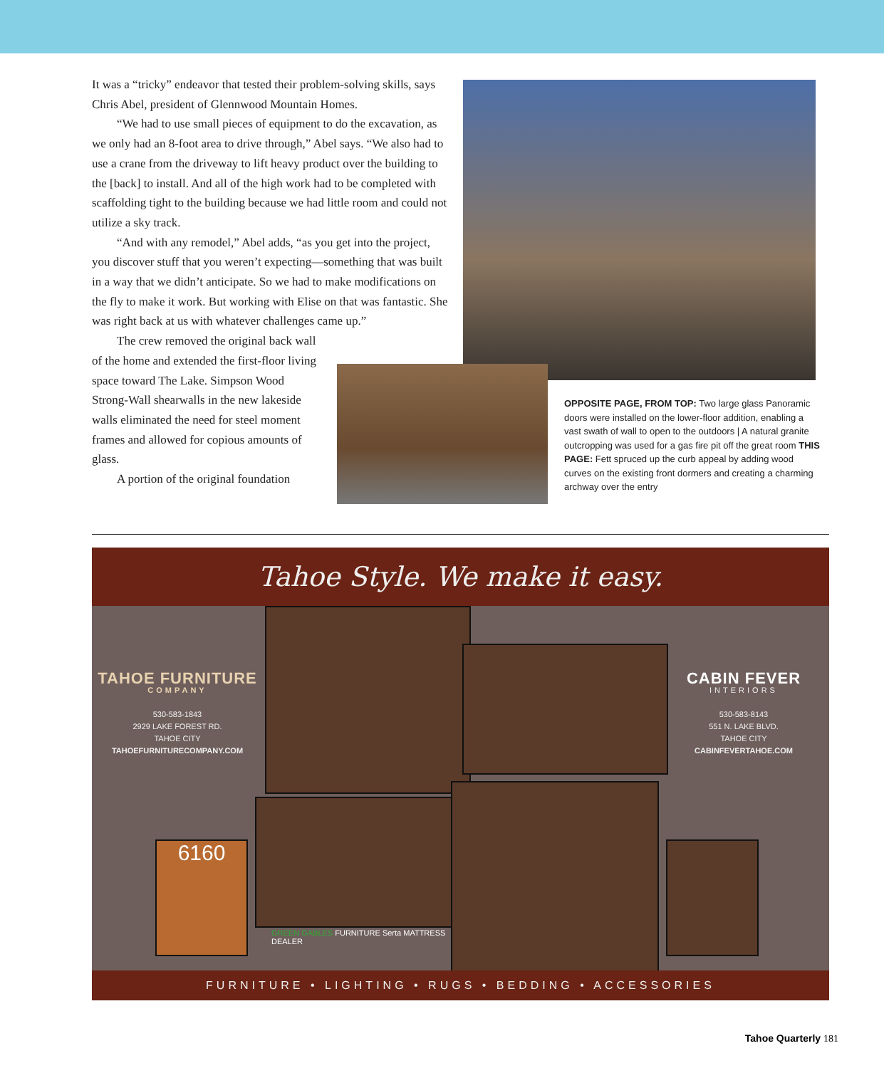It was a “tricky” endeavor that tested their problem-solving skills, says Chris Abel, president of Glennwood Mountain Homes.
“We had to use small pieces of equipment to do the excavation, as we only had an 8-foot area to drive through,” Abel says. “We also had to use a crane from the driveway to lift heavy product over the building to the [back] to install. And all of the high work had to be completed with scaffolding tight to the building because we had little room and could not utilize a sky track.
“And with any remodel,” Abel adds, “as you get into the project, you discover stuff that you weren’t expecting—something that was built in a way that we didn’t anticipate. So we had to make modifications on the fly to make it work. But working with Elise on that was fantastic. She was right back at us with whatever challenges came up.”
The crew removed the original back wall of the home and extended the first-floor living space toward The Lake. Simpson Wood Strong-Wall shearwalls in the new lakeside walls eliminated the need for steel moment frames and allowed for copious amounts of glass.
A portion of the original foundation
OPPOSITE PAGE, FROM TOP: Two large glass Panoramic doors were installed on the lower-floor addition, enabling a vast swath of wall to open to the outdoors | A natural granite outcropping was used for a gas fire pit off the great room THIS PAGE: Fett spruced up the curb appeal by adding wood curves on the existing front dormers and creating a charming archway over the entry
Tahoe Style. We make it easy.
TAHOE FURNITURE
COMPANY
530-583-1843
2929 LAKE FOREST RD.
TAHOE CITY
TAHOEFURNITURECOMPANY.COM
6160
GREEN GABLES FURNITURE Serta MATTRESS DEALER
CABIN FEVER
INTERIORS
530-583-8143
551 N. LAKE BLVD.
TAHOE CITY
CABINFEVERTAHOE.COM
FURNITURE • LIGHTING • RUGS • BEDDING • ACCESSORIES
Tahoe Quarterly 181